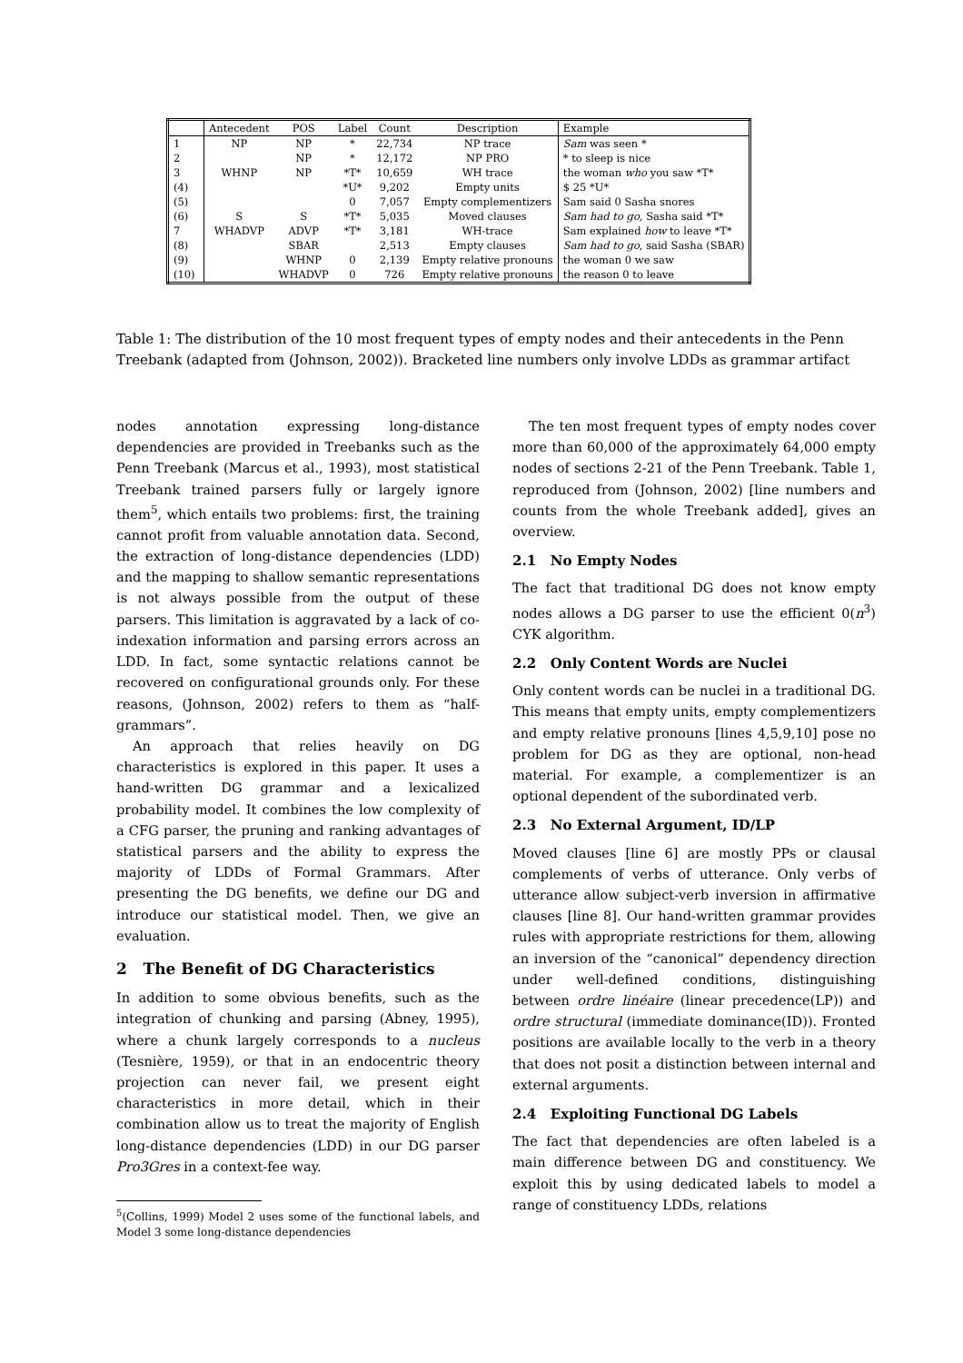| | Antecedent | POS | Label | Count | Description | Example |
| --- | --- | --- | --- | --- | --- | --- |
| 1 | NP | NP | * | 22,734 | NP trace | Sam was seen * |
| 2 | | NP | * | 12,172 | NP PRO | * to sleep is nice |
| 3 | WHNP | NP | *T* | 10,659 | WH trace | the woman who you saw *T* |
| (4) | | | *U* | 9,202 | Empty units | $ 25 *U* |
| (5) | | | 0 | 7,057 | Empty complementizers | Sam said 0 Sasha snores |
| (6) | S | S | *T* | 5,035 | Moved clauses | Sam had to go , Sasha said *T* |
| 7 | WHADVP | ADVP | *T* | 3,181 | WH-trace | Sam explained how to leave *T* |
| (8) | | SBAR | | 2,513 | Empty clauses | Sam had to go , said Sasha (SBAR) |
| (9) | | WHNP | 0 | 2,139 | Empty relative pronouns | the woman 0 we saw |
| (10) | | WHADVP | 0 | 726 | Empty relative pronouns | the reason 0 to leave |
Table 1: The distribution of the 10 most frequent types of empty nodes and their antecedents in the Penn Treebank (adapted from (Johnson, 2002)). Bracketed line numbers only involve LDDs as grammar artifact
nodes annotation expressing long-distance dependencies are provided in Treebanks such as the Penn Treebank (Marcus et al., 1993), most statistical Treebank trained parsers fully or largely ignore them<sup>5</sup>, which entails two problems: first, the training cannot profit from valuable annotation data. Second, the extraction of long-distance dependencies (LDD) and the mapping to shallow semantic representations is not always possible from the output of these parsers. This limitation is aggravated by a lack of co-indexation information and parsing errors across an LDD. In fact, some syntactic relations cannot be recovered on configurational grounds only. For these reasons, (Johnson, 2002) refers to them as “half-grammars”.
An approach that relies heavily on DG characteristics is explored in this paper. It uses a hand-written DG grammar and a lexicalized probability model. It combines the low complexity of a CFG parser, the pruning and ranking advantages of statistical parsers and the ability to express the majority of LDDs of Formal Grammars. After presenting the DG benefits, we define our DG and introduce our statistical model. Then, we give an evaluation.
2 The Benefit of DG Characteristics
In addition to some obvious benefits, such as the integration of chunking and parsing (Abney, 1995), where a chunk largely corresponds to a nucleus (Tesnière, 1959), or that in an endocentric theory projection can never fail, we present eight characteristics in more detail, which in their combination allow us to treat the majority of English long-distance dependencies (LDD) in our DG parser Pro3Gres in a context-fee way.
<sup>5</sup> (Collins, 1999) Model 2 uses some of the functional labels, and Model 3 some long-distance dependencies
The ten most frequent types of empty nodes cover more than 60,000 of the approximately 64,000 empty nodes of sections 2-21 of the Penn Treebank. Table 1, reproduced from (Johnson, 2002) [line numbers and counts from the whole Treebank added], gives an overview.
2.1 No Empty Nodes
The fact that traditional DG does not know empty nodes allows a DG parser to use the efficient 0(n<sup>3</sup>) CYK algorithm.
2.2 Only Content Words are Nuclei
Only content words can be nuclei in a traditional DG. This means that empty units, empty complementizers and empty relative pronouns [lines 4,5,9,10] pose no problem for DG as they are optional, non-head material. For example, a complementizer is an optional dependent of the subordinated verb.
2.3 No External Argument, ID/LP
Moved clauses [line 6] are mostly PPs or clausal complements of verbs of utterance. Only verbs of utterance allow subject-verb inversion in affirmative clauses [line 8]. Our hand-written grammar provides rules with appropriate restrictions for them, allowing an inversion of the “canonical” dependency direction under well-defined conditions, distinguishing between ordre linéaire (linear precedence(LP)) and ordre structural (immediate dominance(ID)). Fronted positions are available locally to the verb in a theory that does not posit a distinction between internal and external arguments.
2.4 Exploiting Functional DG Labels
The fact that dependencies are often labeled is a main difference between DG and constituency. We exploit this by using dedicated labels to model a range of constituency LDDs, relations